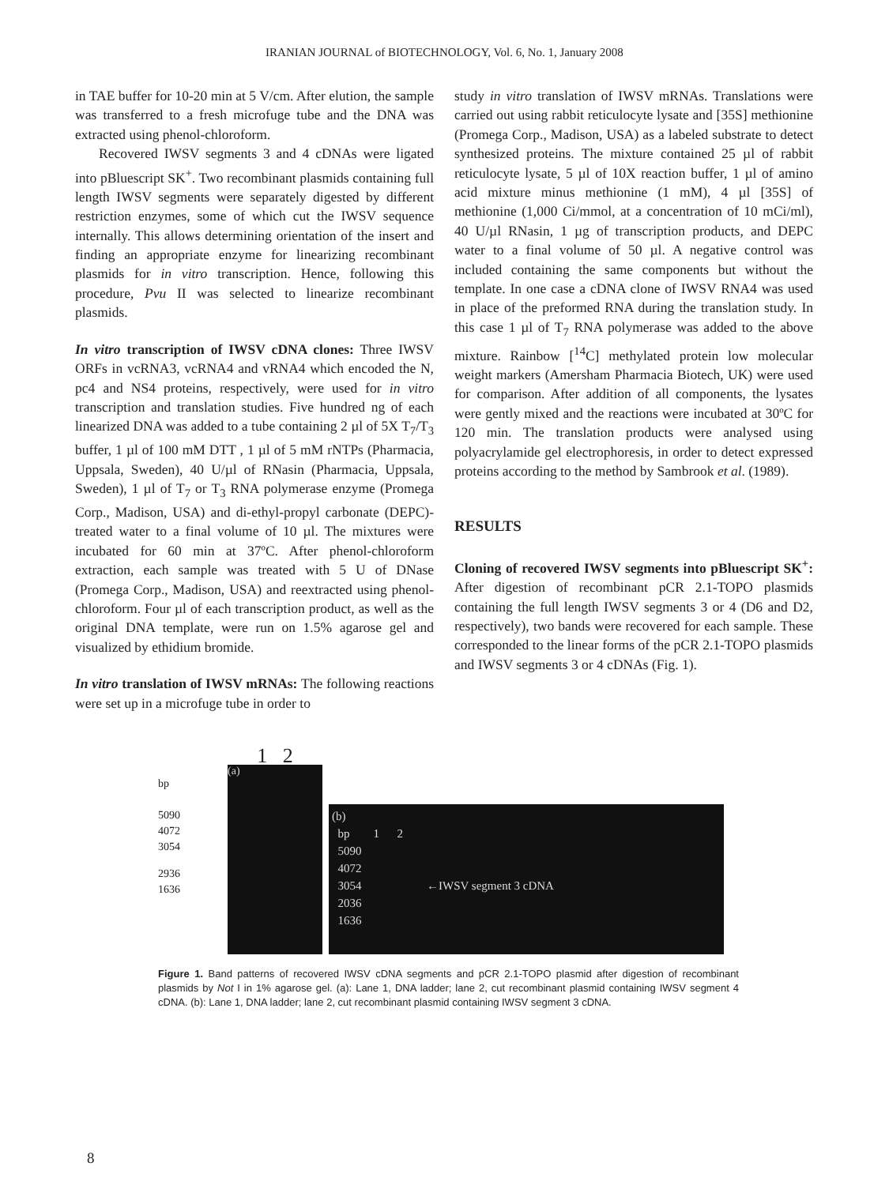IRANIAN JOURNAL of BIOTECHNOLOGY, Vol. 6, No. 1, January 2008
in TAE buffer for 10-20 min at 5 V/cm. After elution, the sample was transferred to a fresh microfuge tube and the DNA was extracted using phenol-chloroform.
Recovered IWSV segments 3 and 4 cDNAs were ligated into pBluescript SK<sup>+</sup>. Two recombinant plasmids containing full length IWSV segments were separately digested by different restriction enzymes, some of which cut the IWSV sequence internally. This allows determining orientation of the insert and finding an appropriate enzyme for linearizing recombinant plasmids for in vitro transcription. Hence, following this procedure, Pvu II was selected to linearize recombinant plasmids.
In vitro transcription of IWSV cDNA clones: Three IWSV ORFs in vcRNA3, vcRNA4 and vRNA4 which encoded the N, pc4 and NS4 proteins, respectively, were used for in vitro transcription and translation studies. Five hundred ng of each linearized DNA was added to a tube containing 2 µl of 5X T<sub>7</sub>/T<sub>3</sub> buffer, 1 µl of 100 mM DTT , 1 µl of 5 mM rNTPs (Pharmacia, Uppsala, Sweden), 40 U/µl of RNasin (Pharmacia, Uppsala, Sweden), 1 µl of T<sub>7</sub> or T<sub>3</sub> RNA polymerase enzyme (Promega Corp., Madison, USA) and di-ethyl-propyl carbonate (DEPC)-treated water to a final volume of 10 µl. The mixtures were incubated for 60 min at 37ºC. After phenol-chloroform extraction, each sample was treated with 5 U of DNase (Promega Corp., Madison, USA) and reextracted using phenol-chloroform. Four µl of each transcription product, as well as the original DNA template, were run on 1.5% agarose gel and visualized by ethidium bromide.
In vitro translation of IWSV mRNAs: The following reactions were set up in a microfuge tube in order to
study in vitro translation of IWSV mRNAs. Translations were carried out using rabbit reticulocyte lysate and [35S] methionine (Promega Corp., Madison, USA) as a labeled substrate to detect synthesized proteins. The mixture contained 25 µl of rabbit reticulocyte lysate, 5 µl of 10X reaction buffer, 1 µl of amino acid mixture minus methionine (1 mM), 4 µl [35S] of methionine (1,000 Ci/mmol, at a concentration of 10 mCi/ml), 40 U/µl RNasin, 1 µg of transcription products, and DEPC water to a final volume of 50 µl. A negative control was included containing the same components but without the template. In one case a cDNA clone of IWSV RNA4 was used in place of the preformed RNA during the translation study. In this case 1 µl of T<sub>7</sub> RNA polymerase was added to the above mixture. Rainbow [<sup>14</sup>C] methylated protein low molecular weight markers (Amersham Pharmacia Biotech, UK) were used for comparison. After addition of all components, the lysates were gently mixed and the reactions were incubated at 30ºC for 120 min. The translation products were analysed using polyacrylamide gel electrophoresis, in order to detect expressed proteins according to the method by Sambrook et al. (1989).
RESULTS
Cloning of recovered IWSV segments into pBluescript SK<sup>+</sup>: After digestion of recombinant pCR 2.1-TOPO plasmids containing the full length IWSV segments 3 or 4 (D6 and D2, respectively), two bands were recovered for each sample. These corresponded to the linear forms of the pCR 2.1-TOPO plasmids and IWSV segments 3 or 4 cDNAs (Fig. 1).
bp
5090
4072
3054
2936
1636
1 2
(a)
(b)
bp 1 2
5090
4072
3054 ←IWSV segment 3 cDNA
2036
1636
Figure 1. Band patterns of recovered IWSV cDNA segments and pCR 2.1-TOPO plasmid after digestion of recombinant plasmids by Not I in 1% agarose gel. (a): Lane 1, DNA ladder; lane 2, cut recombinant plasmid containing IWSV segment 4 cDNA. (b): Lane 1, DNA ladder; lane 2, cut recombinant plasmid containing IWSV segment 3 cDNA.
8